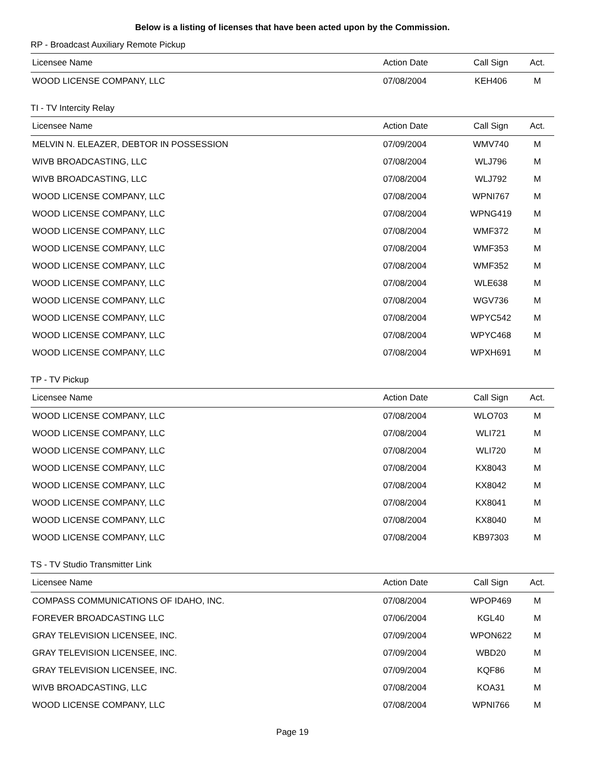Below is a listing of licenses that have been acted upon by the Commission.
RP - Broadcast Auxiliary Remote Pickup
| Licensee Name | Action Date | Call Sign | Act. |
| --- | --- | --- | --- |
| WOOD LICENSE COMPANY, LLC | 07/08/2004 | KEH406 | M |
TI - TV Intercity Relay
| Licensee Name | Action Date | Call Sign | Act. |
| --- | --- | --- | --- |
| MELVIN N. ELEAZER, DEBTOR IN POSSESSION | 07/09/2004 | WMV740 | M |
| WIVB BROADCASTING, LLC | 07/08/2004 | WLJ796 | M |
| WIVB BROADCASTING, LLC | 07/08/2004 | WLJ792 | M |
| WOOD LICENSE COMPANY, LLC | 07/08/2004 | WPNI767 | M |
| WOOD LICENSE COMPANY, LLC | 07/08/2004 | WPNG419 | M |
| WOOD LICENSE COMPANY, LLC | 07/08/2004 | WMF372 | M |
| WOOD LICENSE COMPANY, LLC | 07/08/2004 | WMF353 | M |
| WOOD LICENSE COMPANY, LLC | 07/08/2004 | WMF352 | M |
| WOOD LICENSE COMPANY, LLC | 07/08/2004 | WLE638 | M |
| WOOD LICENSE COMPANY, LLC | 07/08/2004 | WGV736 | M |
| WOOD LICENSE COMPANY, LLC | 07/08/2004 | WPYC542 | M |
| WOOD LICENSE COMPANY, LLC | 07/08/2004 | WPYC468 | M |
| WOOD LICENSE COMPANY, LLC | 07/08/2004 | WPXH691 | M |
TP - TV Pickup
| Licensee Name | Action Date | Call Sign | Act. |
| --- | --- | --- | --- |
| WOOD LICENSE COMPANY, LLC | 07/08/2004 | WLO703 | M |
| WOOD LICENSE COMPANY, LLC | 07/08/2004 | WLI721 | M |
| WOOD LICENSE COMPANY, LLC | 07/08/2004 | WLI720 | M |
| WOOD LICENSE COMPANY, LLC | 07/08/2004 | KX8043 | M |
| WOOD LICENSE COMPANY, LLC | 07/08/2004 | KX8042 | M |
| WOOD LICENSE COMPANY, LLC | 07/08/2004 | KX8041 | M |
| WOOD LICENSE COMPANY, LLC | 07/08/2004 | KX8040 | M |
| WOOD LICENSE COMPANY, LLC | 07/08/2004 | KB97303 | M |
TS - TV Studio Transmitter Link
| Licensee Name | Action Date | Call Sign | Act. |
| --- | --- | --- | --- |
| COMPASS COMMUNICATIONS OF IDAHO, INC. | 07/08/2004 | WPOP469 | M |
| FOREVER BROADCASTING LLC | 07/06/2004 | KGL40 | M |
| GRAY TELEVISION LICENSEE, INC. | 07/09/2004 | WPON622 | M |
| GRAY TELEVISION LICENSEE, INC. | 07/09/2004 | WBD20 | M |
| GRAY TELEVISION LICENSEE, INC. | 07/09/2004 | KQF86 | M |
| WIVB BROADCASTING, LLC | 07/08/2004 | KOA31 | M |
| WOOD LICENSE COMPANY, LLC | 07/08/2004 | WPNI766 | M |
Page 19